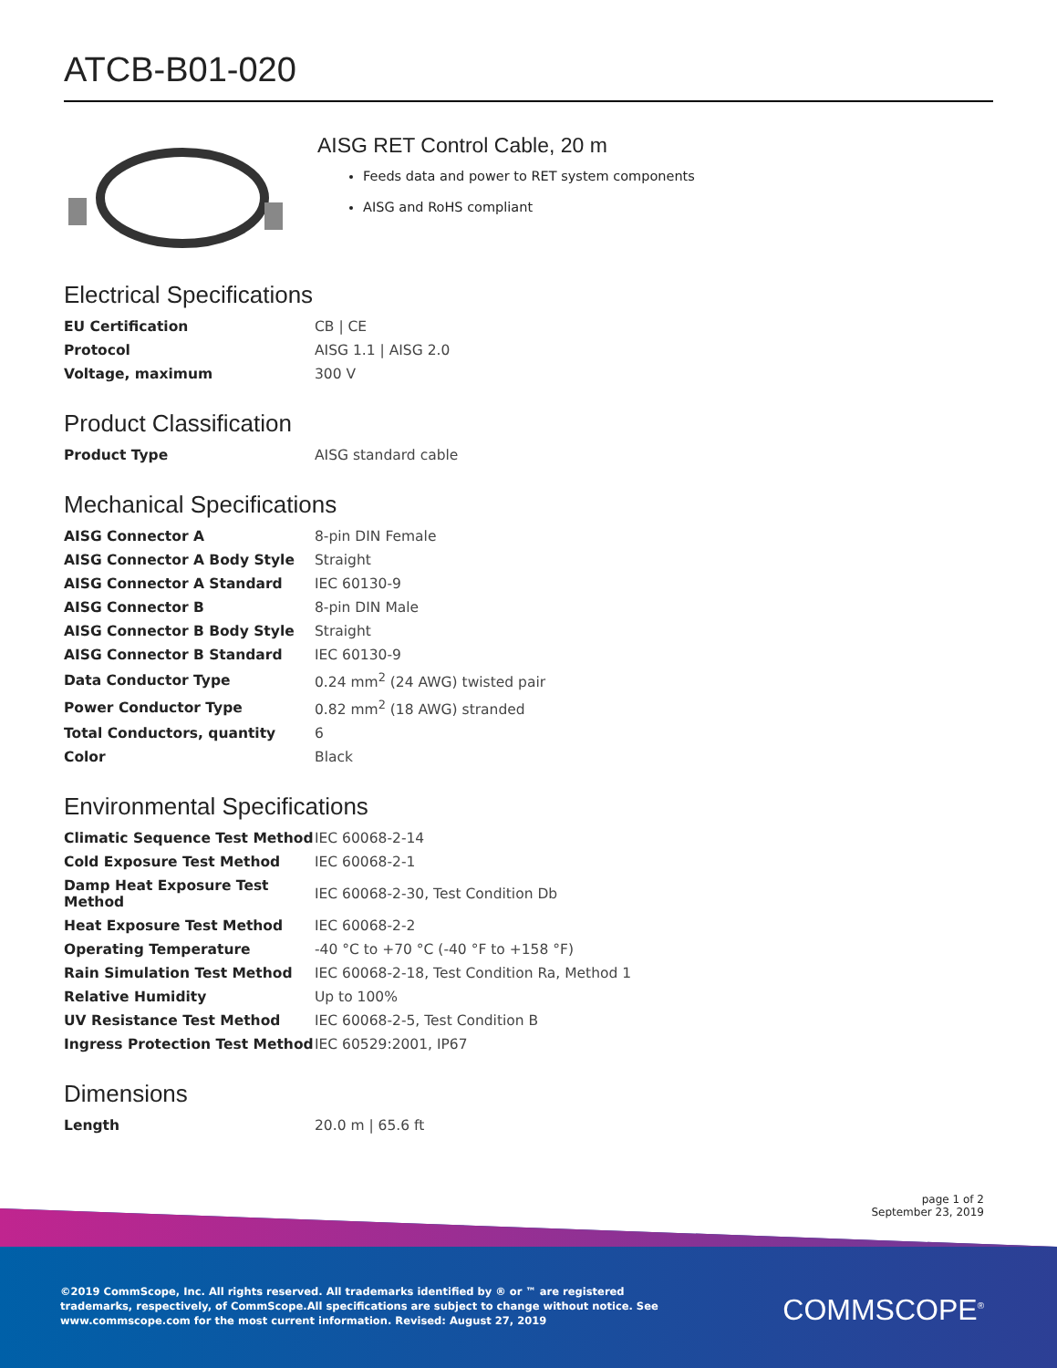ATCB-B01-020
AISG RET Control Cable, 20 m
Feeds data and power to RET system components
AISG and RoHS compliant
Electrical Specifications
| EU Certification | CB / CE |
| Protocol | AISG 1.1 / AISG 2.0 |
| Voltage, maximum | 300 V |
Product Classification
| Product Type | AISG standard cable |
Mechanical Specifications
| AISG Connector A | 8-pin DIN Female |
| AISG Connector A Body Style | Straight |
| AISG Connector A Standard | IEC 60130-9 |
| AISG Connector B | 8-pin DIN Male |
| AISG Connector B Body Style | Straight |
| AISG Connector B Standard | IEC 60130-9 |
| Data Conductor Type | 0.24 mm<sup>2</sup> (24 AWG) twisted pair |
| Power Conductor Type | 0.82 mm<sup>2</sup> (18 AWG) stranded |
| Total Conductors, quantity | 6 |
| Color | Black |
Environmental Specifications
| Climatic Sequence Test Method | IEC 60068-2-14 |
| Cold Exposure Test Method | IEC 60068-2-1 |
| Damp Heat Exposure Test Method | IEC 60068-2-30, Test Condition Db |
| Heat Exposure Test Method | IEC 60068-2-2 |
| Operating Temperature | -40 °C to +70 °C (-40 °F to +158 °F) |
| Rain Simulation Test Method | IEC 60068-2-18, Test Condition Ra, Method 1 |
| Relative Humidity | Up to 100% |
| UV Resistance Test Method | IEC 60068-2-5, Test Condition B |
| Ingress Protection Test Method | IEC 60529:2001, IP67 |
Dimensions
| Length | 20.0 m / 65.6 ft |
page 1 of 2
September 23, 2019
©2019 CommScope, Inc. All rights reserved. All trademarks identified by ® or ™ are registered trademarks, respectively, of CommScope.All specifications are subject to change without notice. See www.commscope.com for the most current information. Revised: August 27, 2019
COMMSCOPE<sup>®</sup>